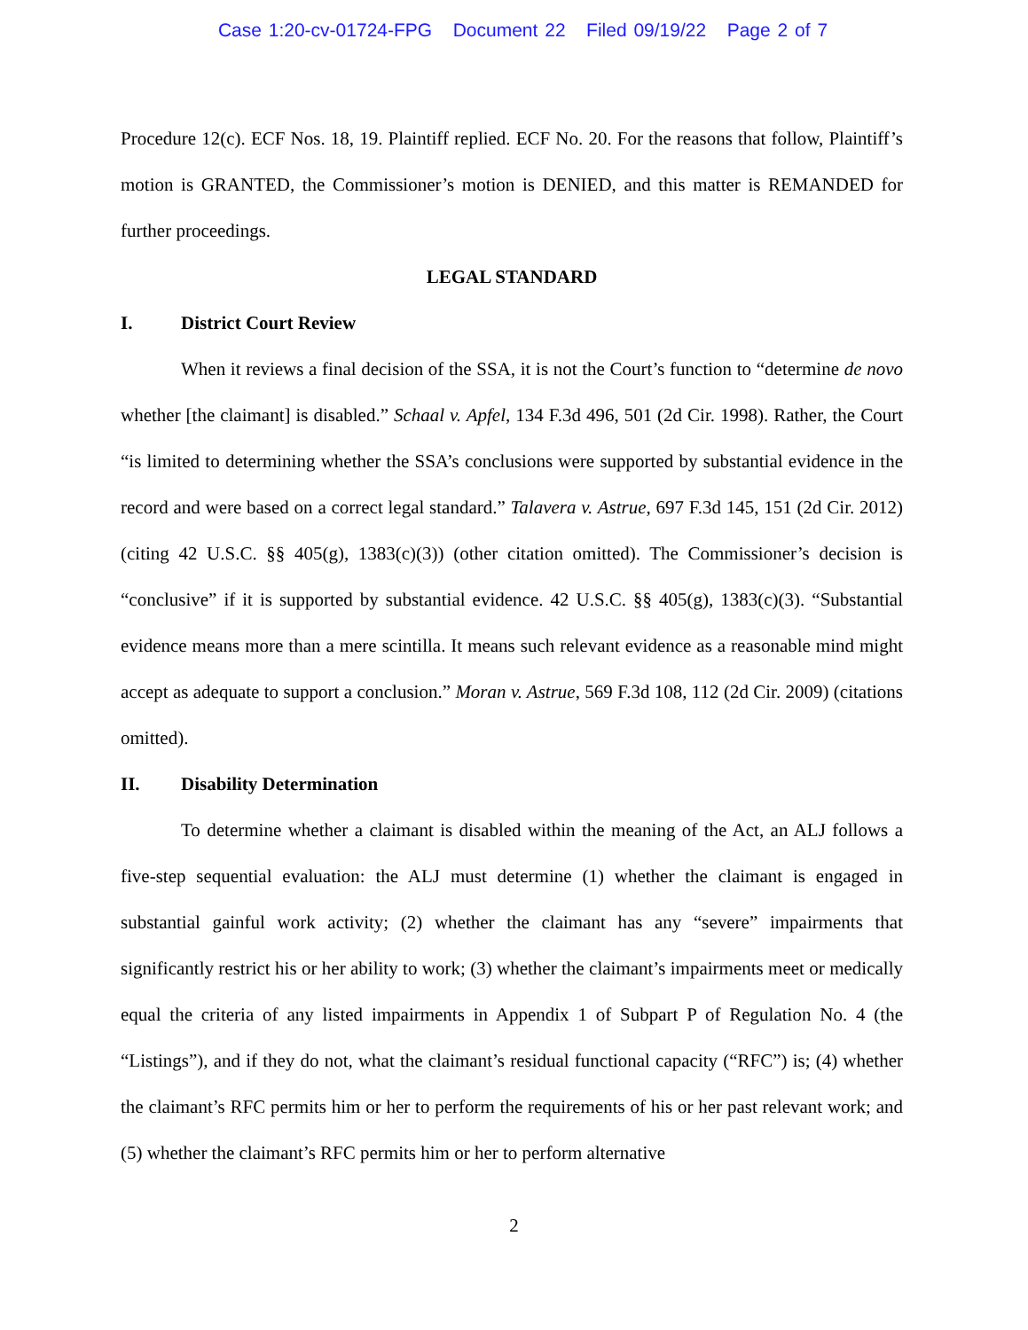Case 1:20-cv-01724-FPG Document 22 Filed 09/19/22 Page 2 of 7
Procedure 12(c). ECF Nos. 18, 19. Plaintiff replied. ECF No. 20. For the reasons that follow, Plaintiff’s motion is GRANTED, the Commissioner’s motion is DENIED, and this matter is REMANDED for further proceedings.
LEGAL STANDARD
I. District Court Review
When it reviews a final decision of the SSA, it is not the Court’s function to “determine de novo whether [the claimant] is disabled.” Schaal v. Apfel, 134 F.3d 496, 501 (2d Cir. 1998). Rather, the Court “is limited to determining whether the SSA’s conclusions were supported by substantial evidence in the record and were based on a correct legal standard.” Talavera v. Astrue, 697 F.3d 145, 151 (2d Cir. 2012) (citing 42 U.S.C. §§ 405(g), 1383(c)(3)) (other citation omitted). The Commissioner’s decision is “conclusive” if it is supported by substantial evidence. 42 U.S.C. §§ 405(g), 1383(c)(3). “Substantial evidence means more than a mere scintilla. It means such relevant evidence as a reasonable mind might accept as adequate to support a conclusion.” Moran v. Astrue, 569 F.3d 108, 112 (2d Cir. 2009) (citations omitted).
II. Disability Determination
To determine whether a claimant is disabled within the meaning of the Act, an ALJ follows a five-step sequential evaluation: the ALJ must determine (1) whether the claimant is engaged in substantial gainful work activity; (2) whether the claimant has any “severe” impairments that significantly restrict his or her ability to work; (3) whether the claimant’s impairments meet or medically equal the criteria of any listed impairments in Appendix 1 of Subpart P of Regulation No. 4 (the “Listings”), and if they do not, what the claimant’s residual functional capacity (“RFC”) is; (4) whether the claimant’s RFC permits him or her to perform the requirements of his or her past relevant work; and (5) whether the claimant’s RFC permits him or her to perform alternative
2